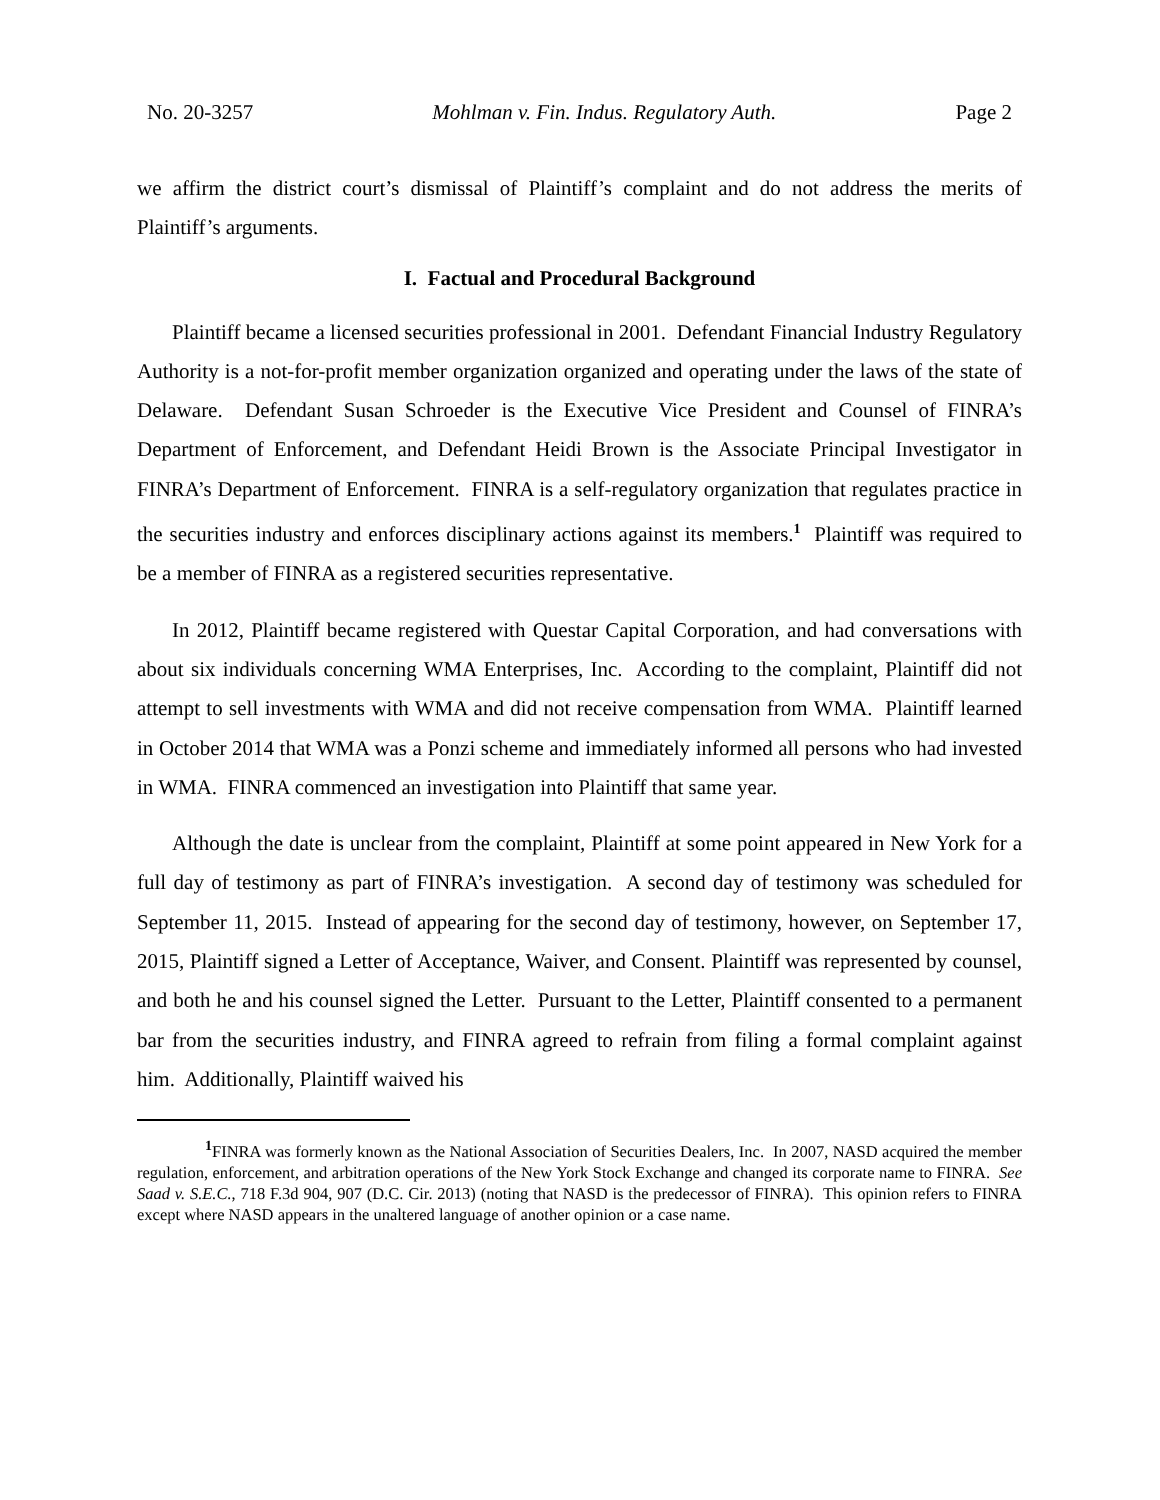No. 20-3257 Mohlman v. Fin. Indus. Regulatory Auth. Page 2
we affirm the district court’s dismissal of Plaintiff’s complaint and do not address the merits of Plaintiff’s arguments.
I. Factual and Procedural Background
Plaintiff became a licensed securities professional in 2001. Defendant Financial Industry Regulatory Authority is a not-for-profit member organization organized and operating under the laws of the state of Delaware. Defendant Susan Schroeder is the Executive Vice President and Counsel of FINRA’s Department of Enforcement, and Defendant Heidi Brown is the Associate Principal Investigator in FINRA’s Department of Enforcement. FINRA is a self-regulatory organization that regulates practice in the securities industry and enforces disciplinary actions against its members.<sup>1</sup> Plaintiff was required to be a member of FINRA as a registered securities representative.
In 2012, Plaintiff became registered with Questar Capital Corporation, and had conversations with about six individuals concerning WMA Enterprises, Inc. According to the complaint, Plaintiff did not attempt to sell investments with WMA and did not receive compensation from WMA. Plaintiff learned in October 2014 that WMA was a Ponzi scheme and immediately informed all persons who had invested in WMA. FINRA commenced an investigation into Plaintiff that same year.
Although the date is unclear from the complaint, Plaintiff at some point appeared in New York for a full day of testimony as part of FINRA’s investigation. A second day of testimony was scheduled for September 11, 2015. Instead of appearing for the second day of testimony, however, on September 17, 2015, Plaintiff signed a Letter of Acceptance, Waiver, and Consent. Plaintiff was represented by counsel, and both he and his counsel signed the Letter. Pursuant to the Letter, Plaintiff consented to a permanent bar from the securities industry, and FINRA agreed to refrain from filing a formal complaint against him. Additionally, Plaintiff waived his
<sup>1</sup> FINRA was formerly known as the National Association of Securities Dealers, Inc. In 2007, NASD acquired the member regulation, enforcement, and arbitration operations of the New York Stock Exchange and changed its corporate name to FINRA. See Saad v. S.E.C., 718 F.3d 904, 907 (D.C. Cir. 2013) (noting that NASD is the predecessor of FINRA). This opinion refers to FINRA except where NASD appears in the unaltered language of another opinion or a case name.